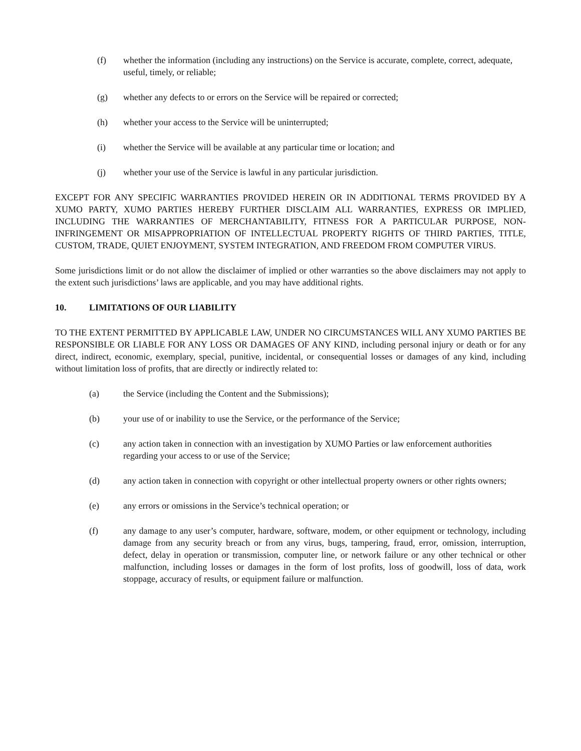(f) whether the information (including any instructions) on the Service is accurate, complete, correct, adequate, useful, timely, or reliable;
(g) whether any defects to or errors on the Service will be repaired or corrected;
(h) whether your access to the Service will be uninterrupted;
(i) whether the Service will be available at any particular time or location; and
(j) whether your use of the Service is lawful in any particular jurisdiction.
EXCEPT FOR ANY SPECIFIC WARRANTIES PROVIDED HEREIN OR IN ADDITIONAL TERMS PROVIDED BY A XUMO PARTY, XUMO PARTIES HEREBY FURTHER DISCLAIM ALL WARRANTIES, EXPRESS OR IMPLIED, INCLUDING THE WARRANTIES OF MERCHANTABILITY, FITNESS FOR A PARTICULAR PURPOSE, NON-INFRINGEMENT OR MISAPPROPRIATION OF INTELLECTUAL PROPERTY RIGHTS OF THIRD PARTIES, TITLE, CUSTOM, TRADE, QUIET ENJOYMENT, SYSTEM INTEGRATION, AND FREEDOM FROM COMPUTER VIRUS.
Some jurisdictions limit or do not allow the disclaimer of implied or other warranties so the above disclaimers may not apply to the extent such jurisdictions’ laws are applicable, and you may have additional rights.
10. LIMITATIONS OF OUR LIABILITY
TO THE EXTENT PERMITTED BY APPLICABLE LAW, UNDER NO CIRCUMSTANCES WILL ANY XUMO PARTIES BE RESPONSIBLE OR LIABLE FOR ANY LOSS OR DAMAGES OF ANY KIND, including personal injury or death or for any direct, indirect, economic, exemplary, special, punitive, incidental, or consequential losses or damages of any kind, including without limitation loss of profits, that are directly or indirectly related to:
(a) the Service (including the Content and the Submissions);
(b) your use of or inability to use the Service, or the performance of the Service;
(c) any action taken in connection with an investigation by XUMO Parties or law enforcement authorities regarding your access to or use of the Service;
(d) any action taken in connection with copyright or other intellectual property owners or other rights owners;
(e) any errors or omissions in the Service’s technical operation; or
(f) any damage to any user’s computer, hardware, software, modem, or other equipment or technology, including damage from any security breach or from any virus, bugs, tampering, fraud, error, omission, interruption, defect, delay in operation or transmission, computer line, or network failure or any other technical or other malfunction, including losses or damages in the form of lost profits, loss of goodwill, loss of data, work stoppage, accuracy of results, or equipment failure or malfunction.